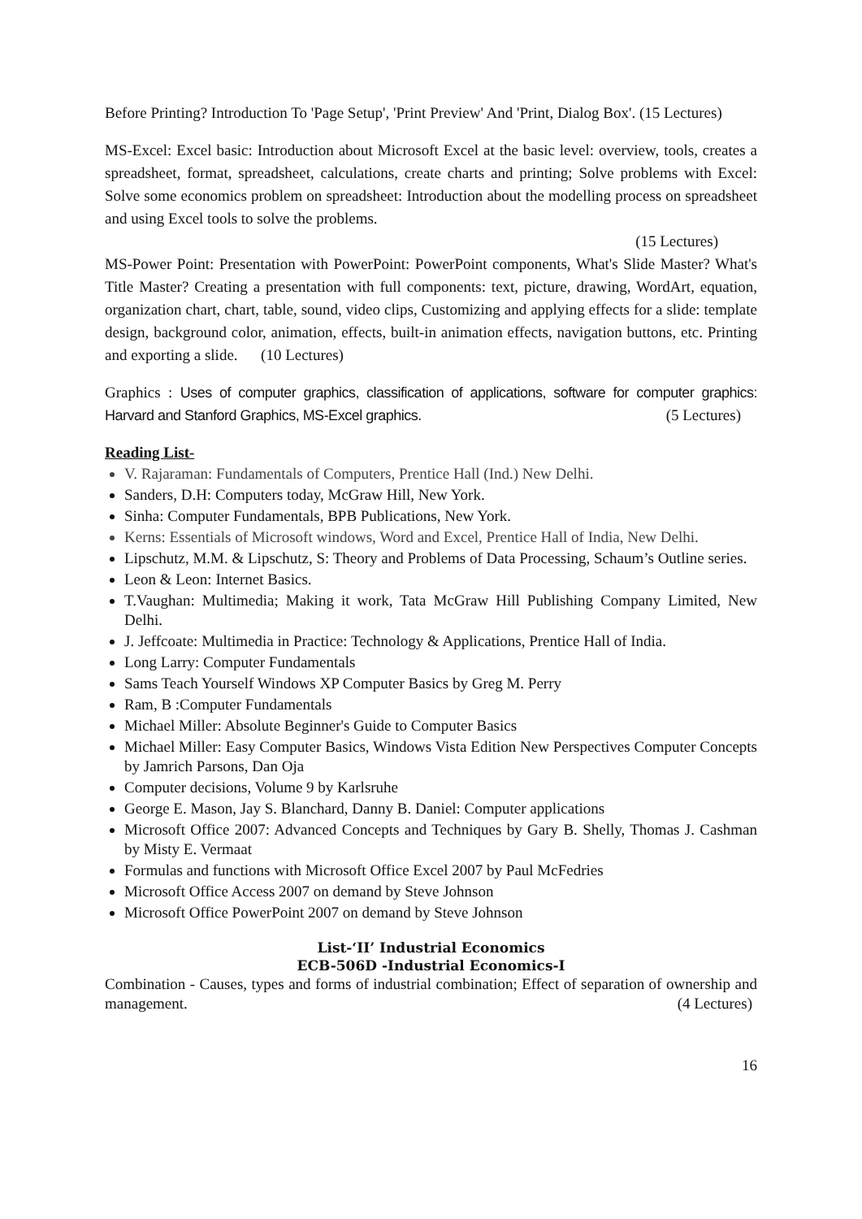Before Printing? Introduction To 'Page Setup', 'Print Preview' And 'Print, Dialog Box'. (15 Lectures)
MS-Excel: Excel basic: Introduction about Microsoft Excel at the basic level: overview, tools, creates a spreadsheet, format, spreadsheet, calculations, create charts and printing; Solve problems with Excel: Solve some economics problem on spreadsheet: Introduction about the modelling process on spreadsheet and using Excel tools to solve the problems.
(15 Lectures)
MS-Power Point: Presentation with PowerPoint: PowerPoint components, What's Slide Master? What's Title Master? Creating a presentation with full components: text, picture, drawing, WordArt, equation, organization chart, chart, table, sound, video clips, Customizing and applying effects for a slide: template design, background color, animation, effects, built-in animation effects, navigation buttons, etc. Printing and exporting a slide. (10 Lectures)
Graphics : Uses of computer graphics, classification of applications, software for computer graphics: Harvard and Stanford Graphics, MS-Excel graphics. (5 Lectures)
Reading List-
V. Rajaraman: Fundamentals of Computers, Prentice Hall (Ind.) New Delhi.
Sanders, D.H: Computers today, McGraw Hill, New York.
Sinha: Computer Fundamentals, BPB Publications, New York.
Kerns: Essentials of Microsoft windows, Word and Excel, Prentice Hall of India, New Delhi.
Lipschutz, M.M. & Lipschutz, S: Theory and Problems of Data Processing, Schaum’s Outline series.
Leon & Leon: Internet Basics.
T.Vaughan: Multimedia; Making it work, Tata McGraw Hill Publishing Company Limited, New Delhi.
J. Jeffcoate: Multimedia in Practice: Technology & Applications, Prentice Hall of India.
Long Larry: Computer Fundamentals
Sams Teach Yourself Windows XP Computer Basics by Greg M. Perry
Ram, B :Computer Fundamentals
Michael Miller: Absolute Beginner's Guide to Computer Basics
Michael Miller: Easy Computer Basics, Windows Vista Edition New Perspectives Computer Concepts by Jamrich Parsons, Dan Oja
Computer decisions, Volume 9 by Karlsruhe
George E. Mason, Jay S. Blanchard, Danny B. Daniel: Computer applications
Microsoft Office 2007: Advanced Concepts and Techniques by Gary B. Shelly, Thomas J. Cashman by Misty E. Vermaat
Formulas and functions with Microsoft Office Excel 2007 by Paul McFedries
Microsoft Office Access 2007 on demand by Steve Johnson
Microsoft Office PowerPoint 2007 on demand by Steve Johnson
List-‘II’ Industrial Economics
ECB-506D -Industrial Economics-I
Combination - Causes, types and forms of industrial combination; Effect of separation of ownership and management. (4 Lectures)
16